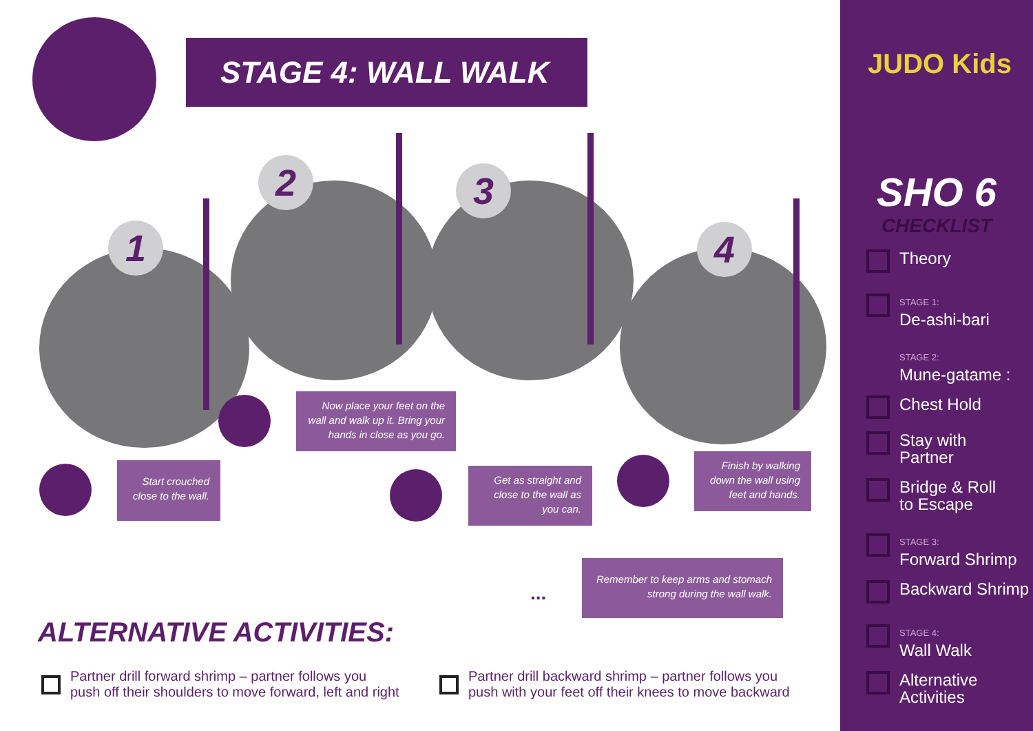STAGE 4: WALL WALK
1
2 3
4
Start crouched close to the wall.
Now place your feet on the wall and walk up it. Bring your hands in close as you go.
Get as straight and close to the wall as you can.
Finish by walking down the wall using feet and hands.
...
Remember to keep arms and stomach strong during the wall walk.
ALTERNATIVE ACTIVITIES:
Partner drill forward shrimp – partner follows you
push off their shoulders to move forward, left and right
Partner drill backward shrimp – partner follows you
push with your feet off their knees to move backward
JUDO Kids
SHO 6
CHECKLIST
Theory
STAGE 1:
De-ashi-bari
STAGE 2:
Mune-gatame :
Chest Hold
Stay with
Partner
Bridge & Roll
to Escape
STAGE 3:
Forward Shrimp
Backward Shrimp
STAGE 4:
Wall Walk
Alternative
Activities